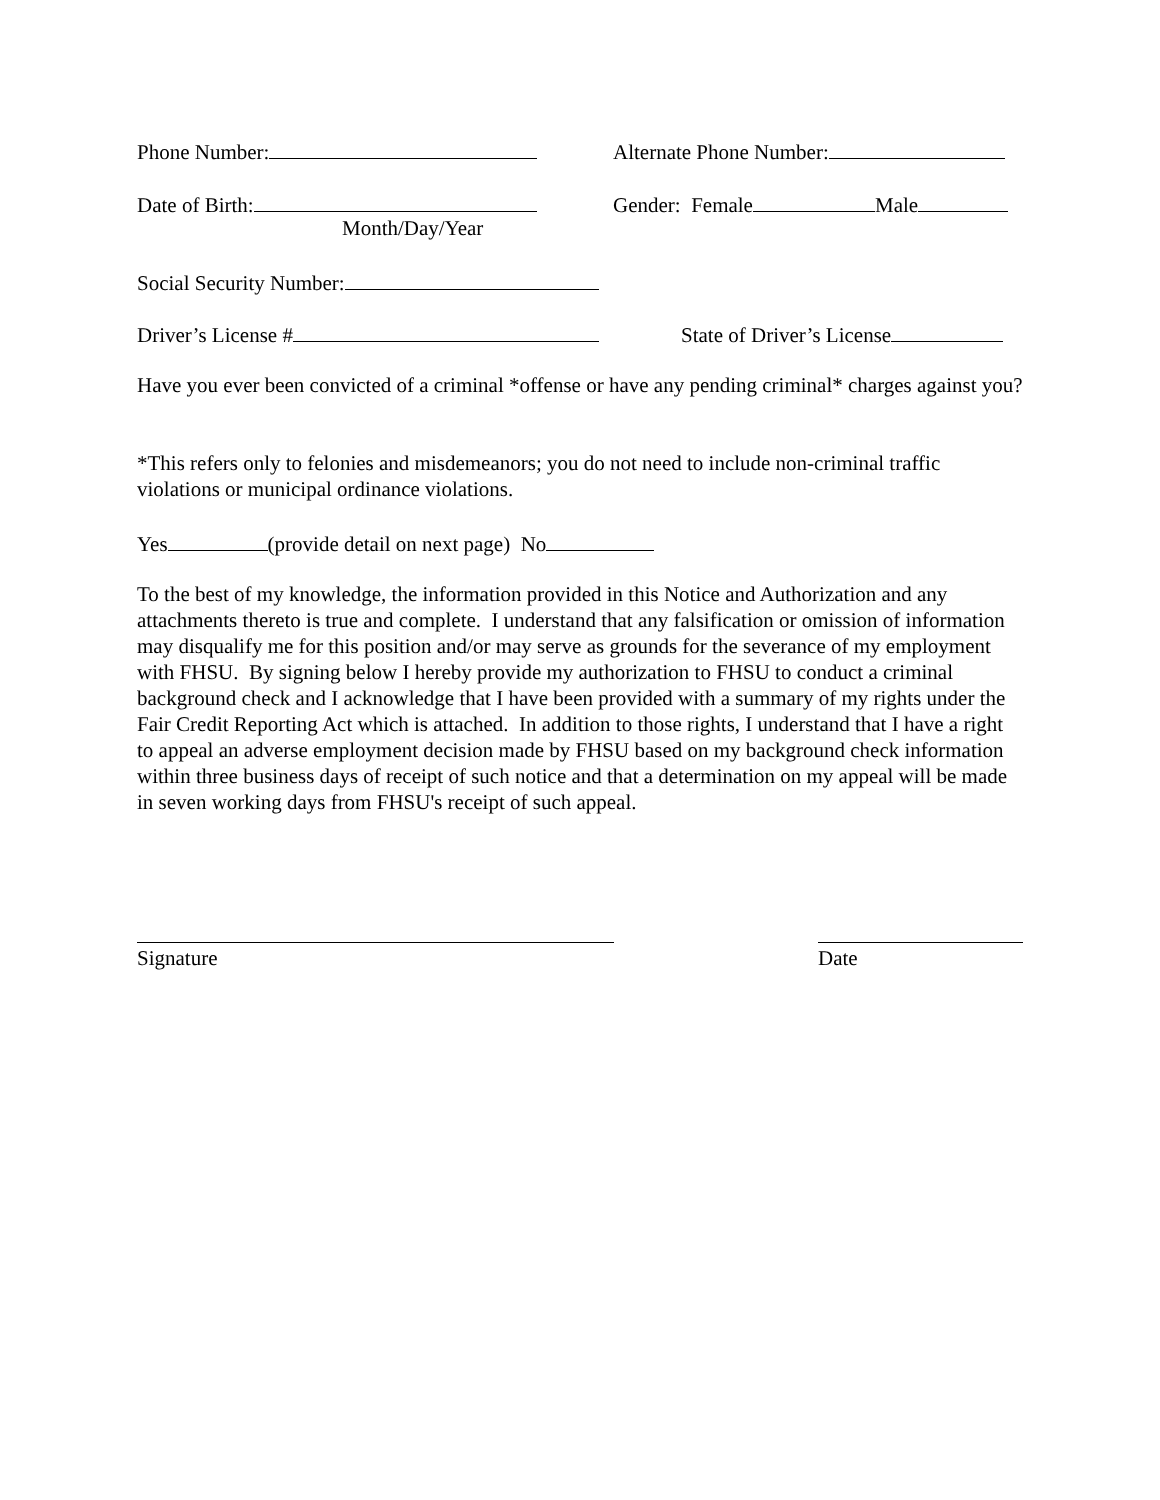Phone Number: Alternate Phone Number:
Date of Birth: Gender: Female Male
Month/Day/Year
Social Security Number:
Driver’s License # State of Driver’s License
Have you ever been convicted of a criminal *offense or have any pending criminal* charges against you?
*This refers only to felonies and misdemeanors; you do not need to include non-criminal traffic violations or municipal ordinance violations.
Yes (provide detail on next page) No
To the best of my knowledge, the information provided in this Notice and Authorization and any attachments thereto is true and complete. I understand that any falsification or omission of information may disqualify me for this position and/or may serve as grounds for the severance of my employment with FHSU. By signing below I hereby provide my authorization to FHSU to conduct a criminal background check and I acknowledge that I have been provided with a summary of my rights under the Fair Credit Reporting Act which is attached. In addition to those rights, I understand that I have a right to appeal an adverse employment decision made by FHSU based on my background check information within three business days of receipt of such notice and that a determination on my appeal will be made in seven working days from FHSU's receipt of such appeal.
Signature Date